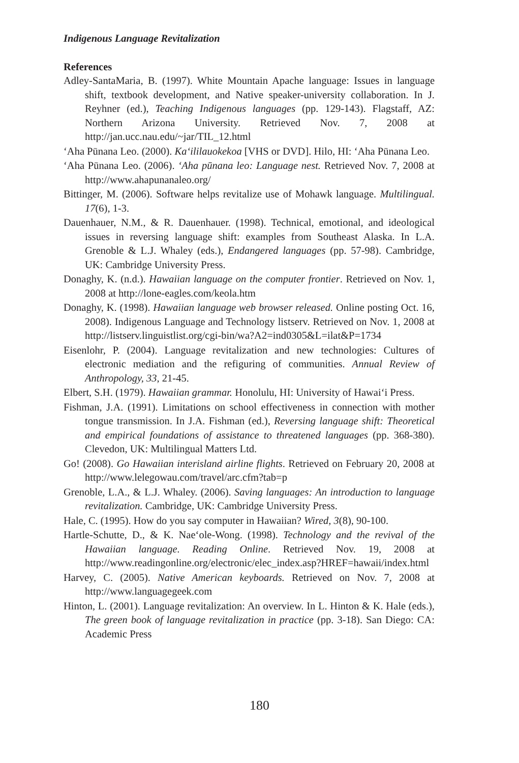Indigenous Language Revitalization
References
Adley-SantaMaria, B. (1997). White Mountain Apache language: Issues in language shift, textbook development, and Native speaker-university collaboration. In J. Reyhner (ed.), Teaching Indigenous languages (pp. 129-143). Flagstaff, AZ: Northern Arizona University. Retrieved Nov. 7, 2008 at http://jan.ucc.nau.edu/~jar/TIL_12.html
‘Aha Pūnana Leo. (2000). Ka‘ililauokekoa [VHS or DVD]. Hilo, HI: ‘Aha Pūnana Leo.
‘Aha Pūnana Leo. (2006). ‘Aha pūnana leo: Language nest. Retrieved Nov. 7, 2008 at http://www.ahapunanaleo.org/
Bittinger, M. (2006). Software helps revitalize use of Mohawk language. Multilingual. 17(6), 1-3.
Dauenhauer, N.M., & R. Dauenhauer. (1998). Technical, emotional, and ideological issues in reversing language shift: examples from Southeast Alaska. In L.A. Grenoble & L.J. Whaley (eds.), Endangered languages (pp. 57-98). Cambridge, UK: Cambridge University Press.
Donaghy, K. (n.d.). Hawaiian language on the computer frontier. Retrieved on Nov. 1, 2008 at http://lone-eagles.com/keola.htm
Donaghy, K. (1998). Hawaiian language web browser released. Online posting Oct. 16, 2008). Indigenous Language and Technology listserv. Retrieved on Nov. 1, 2008 at http://listserv.linguistlist.org/cgi-bin/wa?A2=ind0305&L=ilat&P=1734
Eisenlohr, P. (2004). Language revitalization and new technologies: Cultures of electronic mediation and the refiguring of communities. Annual Review of Anthropology, 33, 21-45.
Elbert, S.H. (1979). Hawaiian grammar. Honolulu, HI: University of Hawai‘i Press.
Fishman, J.A. (1991). Limitations on school effectiveness in connection with mother tongue transmission. In J.A. Fishman (ed.), Reversing language shift: Theoretical and empirical foundations of assistance to threatened languages (pp. 368-380). Clevedon, UK: Multilingual Matters Ltd.
Go! (2008). Go Hawaiian interisland airline flights. Retrieved on February 20, 2008 at http://www.lelegowau.com/travel/arc.cfm?tab=p
Grenoble, L.A., & L.J. Whaley. (2006). Saving languages: An introduction to language revitalization. Cambridge, UK: Cambridge University Press.
Hale, C. (1995). How do you say computer in Hawaiian? Wired, 3(8), 90-100.
Hartle-Schutte, D., & K. Nae‘ole-Wong. (1998). Technology and the revival of the Hawaiian language. Reading Online. Retrieved Nov. 19, 2008 at http://www.readingonline.org/electronic/elec_index.asp?HREF=hawaii/index.html
Harvey, C. (2005). Native American keyboards. Retrieved on Nov. 7, 2008 at http://www.languagegeek.com
Hinton, L. (2001). Language revitalization: An overview. In L. Hinton & K. Hale (eds.), The green book of language revitalization in practice (pp. 3-18). San Diego: CA: Academic Press
180